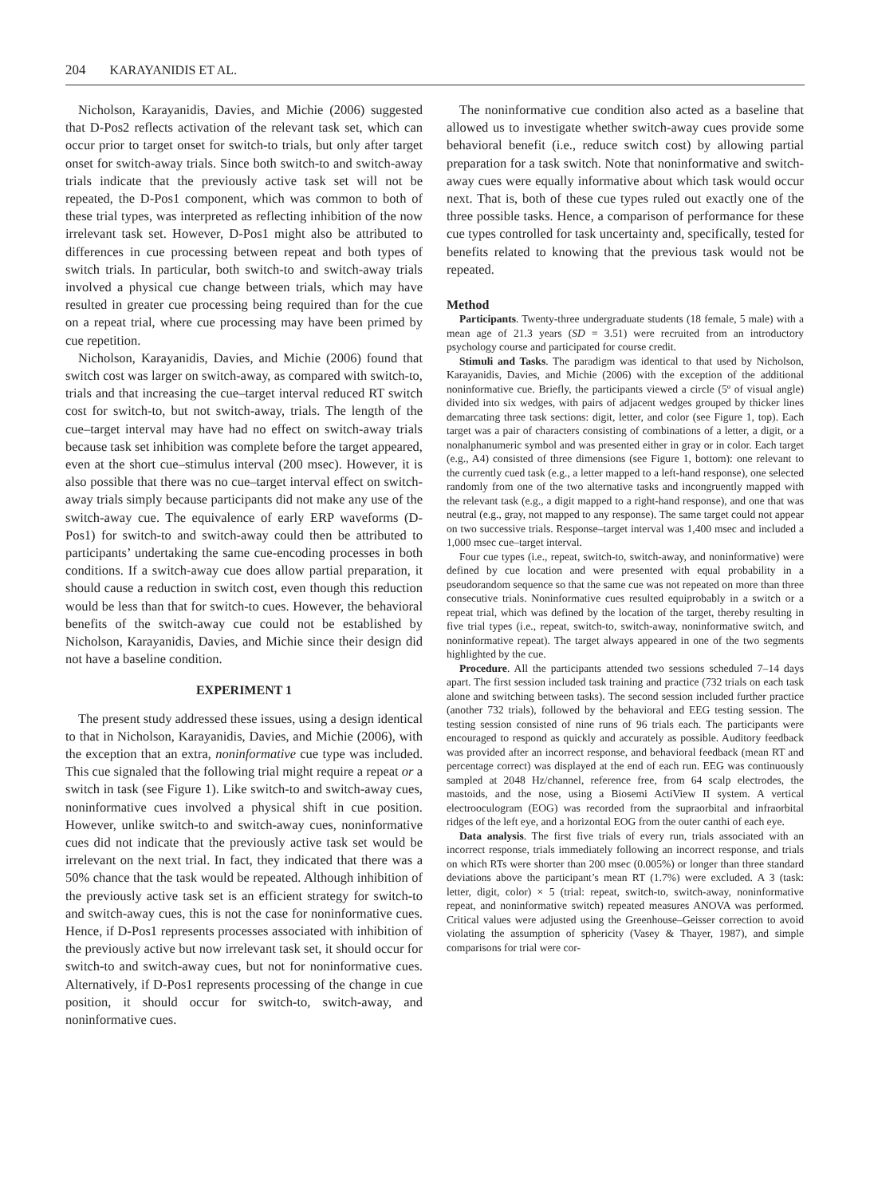204 KARAYANIDIS ET AL.
Nicholson, Karayanidis, Davies, and Michie (2006) suggested that D-Pos2 reflects activation of the relevant task set, which can occur prior to target onset for switch-to trials, but only after target onset for switch-away trials. Since both switch-to and switch-away trials indicate that the previously active task set will not be repeated, the D-Pos1 component, which was common to both of these trial types, was interpreted as reflecting inhibition of the now irrelevant task set. However, D-Pos1 might also be attributed to differences in cue processing between repeat and both types of switch trials. In particular, both switch-to and switch-away trials involved a physical cue change between trials, which may have resulted in greater cue processing being required than for the cue on a repeat trial, where cue processing may have been primed by cue repetition.
Nicholson, Karayanidis, Davies, and Michie (2006) found that switch cost was larger on switch-away, as compared with switch-to, trials and that increasing the cue–target interval reduced RT switch cost for switch-to, but not switch-away, trials. The length of the cue–target interval may have had no effect on switch-away trials because task set inhibition was complete before the target appeared, even at the short cue–stimulus interval (200 msec). However, it is also possible that there was no cue–target interval effect on switch-away trials simply because participants did not make any use of the switch-away cue. The equivalence of early ERP waveforms (D-Pos1) for switch-to and switch-away could then be attributed to participants’ undertaking the same cue-encoding processes in both conditions. If a switch-away cue does allow partial preparation, it should cause a reduction in switch cost, even though this reduction would be less than that for switch-to cues. However, the behavioral benefits of the switch-away cue could not be established by Nicholson, Karayanidis, Davies, and Michie since their design did not have a baseline condition.
EXPERIMENT 1
The present study addressed these issues, using a design identical to that in Nicholson, Karayanidis, Davies, and Michie (2006), with the exception that an extra, noninformative cue type was included. This cue signaled that the following trial might require a repeat or a switch in task (see Figure 1). Like switch-to and switch-away cues, noninformative cues involved a physical shift in cue position. However, unlike switch-to and switch-away cues, noninformative cues did not indicate that the previously active task set would be irrelevant on the next trial. In fact, they indicated that there was a 50% chance that the task would be repeated. Although inhibition of the previously active task set is an efficient strategy for switch-to and switch-away cues, this is not the case for noninformative cues. Hence, if D-Pos1 represents processes associated with inhibition of the previously active but now irrelevant task set, it should occur for switch-to and switch-away cues, but not for noninformative cues. Alternatively, if D-Pos1 represents processing of the change in cue position, it should occur for switch-to, switch-away, and noninformative cues.
The noninformative cue condition also acted as a baseline that allowed us to investigate whether switch-away cues provide some behavioral benefit (i.e., reduce switch cost) by allowing partial preparation for a task switch. Note that noninformative and switch-away cues were equally informative about which task would occur next. That is, both of these cue types ruled out exactly one of the three possible tasks. Hence, a comparison of performance for these cue types controlled for task uncertainty and, specifically, tested for benefits related to knowing that the previous task would not be repeated.
Method
Participants. Twenty-three undergraduate students (18 female, 5 male) with a mean age of 21.3 years (SD = 3.51) were recruited from an introductory psychology course and participated for course credit.
Stimuli and Tasks. The paradigm was identical to that used by Nicholson, Karayanidis, Davies, and Michie (2006) with the exception of the additional noninformative cue. Briefly, the participants viewed a circle (5º of visual angle) divided into six wedges, with pairs of adjacent wedges grouped by thicker lines demarcating three task sections: digit, letter, and color (see Figure 1, top). Each target was a pair of characters consisting of combinations of a letter, a digit, or a nonalphanumeric symbol and was presented either in gray or in color. Each target (e.g., A4) consisted of three dimensions (see Figure 1, bottom): one relevant to the currently cued task (e.g., a letter mapped to a left-hand response), one selected randomly from one of the two alternative tasks and incongruently mapped with the relevant task (e.g., a digit mapped to a right-hand response), and one that was neutral (e.g., gray, not mapped to any response). The same target could not appear on two successive trials. Response–target interval was 1,400 msec and included a 1,000 msec cue–target interval.
Four cue types (i.e., repeat, switch-to, switch-away, and noninformative) were defined by cue location and were presented with equal probability in a pseudorandom sequence so that the same cue was not repeated on more than three consecutive trials. Noninformative cues resulted equiprobably in a switch or a repeat trial, which was defined by the location of the target, thereby resulting in five trial types (i.e., repeat, switch-to, switch-away, noninformative switch, and noninformative repeat). The target always appeared in one of the two segments highlighted by the cue.
Procedure. All the participants attended two sessions scheduled 7–14 days apart. The first session included task training and practice (732 trials on each task alone and switching between tasks). The second session included further practice (another 732 trials), followed by the behavioral and EEG testing session. The testing session consisted of nine runs of 96 trials each. The participants were encouraged to respond as quickly and accurately as possible. Auditory feedback was provided after an incorrect response, and behavioral feedback (mean RT and percentage correct) was displayed at the end of each run. EEG was continuously sampled at 2048 Hz/channel, reference free, from 64 scalp electrodes, the mastoids, and the nose, using a Biosemi ActiView II system. A vertical electrooculogram (EOG) was recorded from the supraorbital and infraorbital ridges of the left eye, and a horizontal EOG from the outer canthi of each eye.
Data analysis. The first five trials of every run, trials associated with an incorrect response, trials immediately following an incorrect response, and trials on which RTs were shorter than 200 msec (0.005%) or longer than three standard deviations above the participant’s mean RT (1.7%) were excluded. A 3 (task: letter, digit, color) × 5 (trial: repeat, switch-to, switch-away, noninformative repeat, and noninformative switch) repeated measures ANOVA was performed. Critical values were adjusted using the Greenhouse–Geisser correction to avoid violating the assumption of sphericity (Vasey & Thayer, 1987), and simple comparisons for trial were cor-